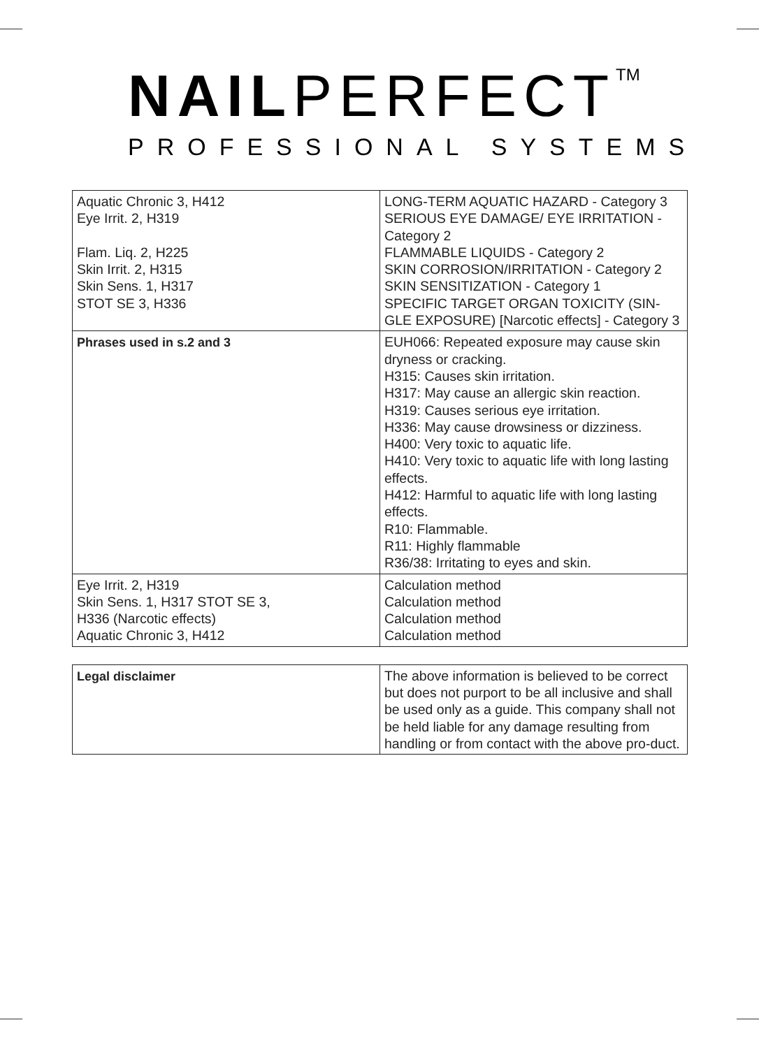NAILPERFECT<sup>TM</sup>
PROFESSIONAL SYSTEMS
| Aquatic Chronic 3, H412 Eye Irrit. 2, H319 Flam. Liq. 2, H225 Skin Irrit. 2, H315 Skin Sens. 1, H317 STOT SE 3, H336 | LONG-TERM AQUATIC HAZARD - Category 3 SERIOUS EYE DAMAGE/ EYE IRRITATION - Category 2 FLAMMABLE LIQUIDS - Category 2 SKIN CORROSION/IRRITATION - Category 2 SKIN SENSITIZATION - Category 1 SPECIFIC TARGET ORGAN TOXICITY (SIN-GLE EXPOSURE) [Narcotic effects] - Category 3 |
| Phrases used in s.2 and 3 | EUH066: Repeated exposure may cause skin dryness or cracking. H315: Causes skin irritation. H317: May cause an allergic skin reaction. H319: Causes serious eye irritation. H336: May cause drowsiness or dizziness. H400: Very toxic to aquatic life. H410: Very toxic to aquatic life with long lasting effects. H412: Harmful to aquatic life with long lasting effects. R10: Flammable. R11: Highly flammable R36/38: Irritating to eyes and skin. |
| Eye Irrit. 2, H319 Skin Sens. 1, H317 STOT SE 3, H336 (Narcotic effects) Aquatic Chronic 3, H412 | Calculation method Calculation method Calculation method Calculation method |
| Legal disclaimer | The above information is believed to be correct but does not purport to be all inclusive and shall be used only as a guide. This company shall not be held liable for any damage resulting from handling or from contact with the above pro-duct. |